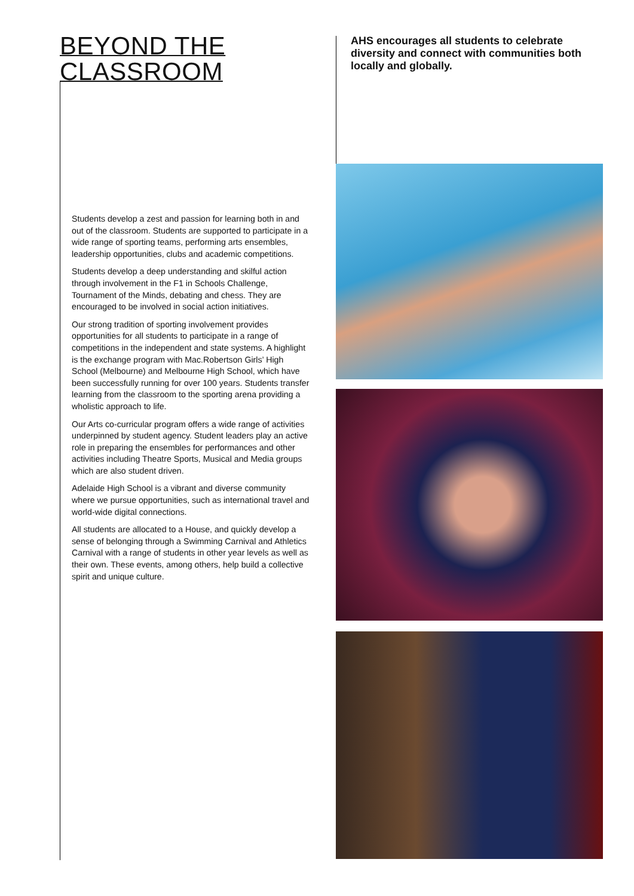BEYOND THE CLASSROOM
Students develop a zest and passion for learning both in and out of the classroom. Students are supported to participate in a wide range of sporting teams, performing arts ensembles, leadership opportunities, clubs and academic competitions.
Students develop a deep understanding and skilful action through involvement in the F1 in Schools Challenge, Tournament of the Minds, debating and chess. They are encouraged to be involved in social action initiatives.
Our strong tradition of sporting involvement provides opportunities for all students to participate in a range of competitions in the independent and state systems. A highlight is the exchange program with Mac.Robertson Girls’ High School (Melbourne) and Melbourne High School, which have been successfully running for over 100 years. Students transfer learning from the classroom to the sporting arena providing a wholistic approach to life.
Our Arts co-curricular program offers a wide range of activities underpinned by student agency. Student leaders play an active role in preparing the ensembles for performances and other activities including Theatre Sports, Musical and Media groups which are also student driven.
Adelaide High School is a vibrant and diverse community where we pursue opportunities, such as international travel and world-wide digital connections.
All students are allocated to a House, and quickly develop a sense of belonging through a Swimming Carnival and Athletics Carnival with a range of students in other year levels as well as their own. These events, among others, help build a collective spirit and unique culture.
AHS encourages all students to celebrate diversity and connect with communities both locally and globally.